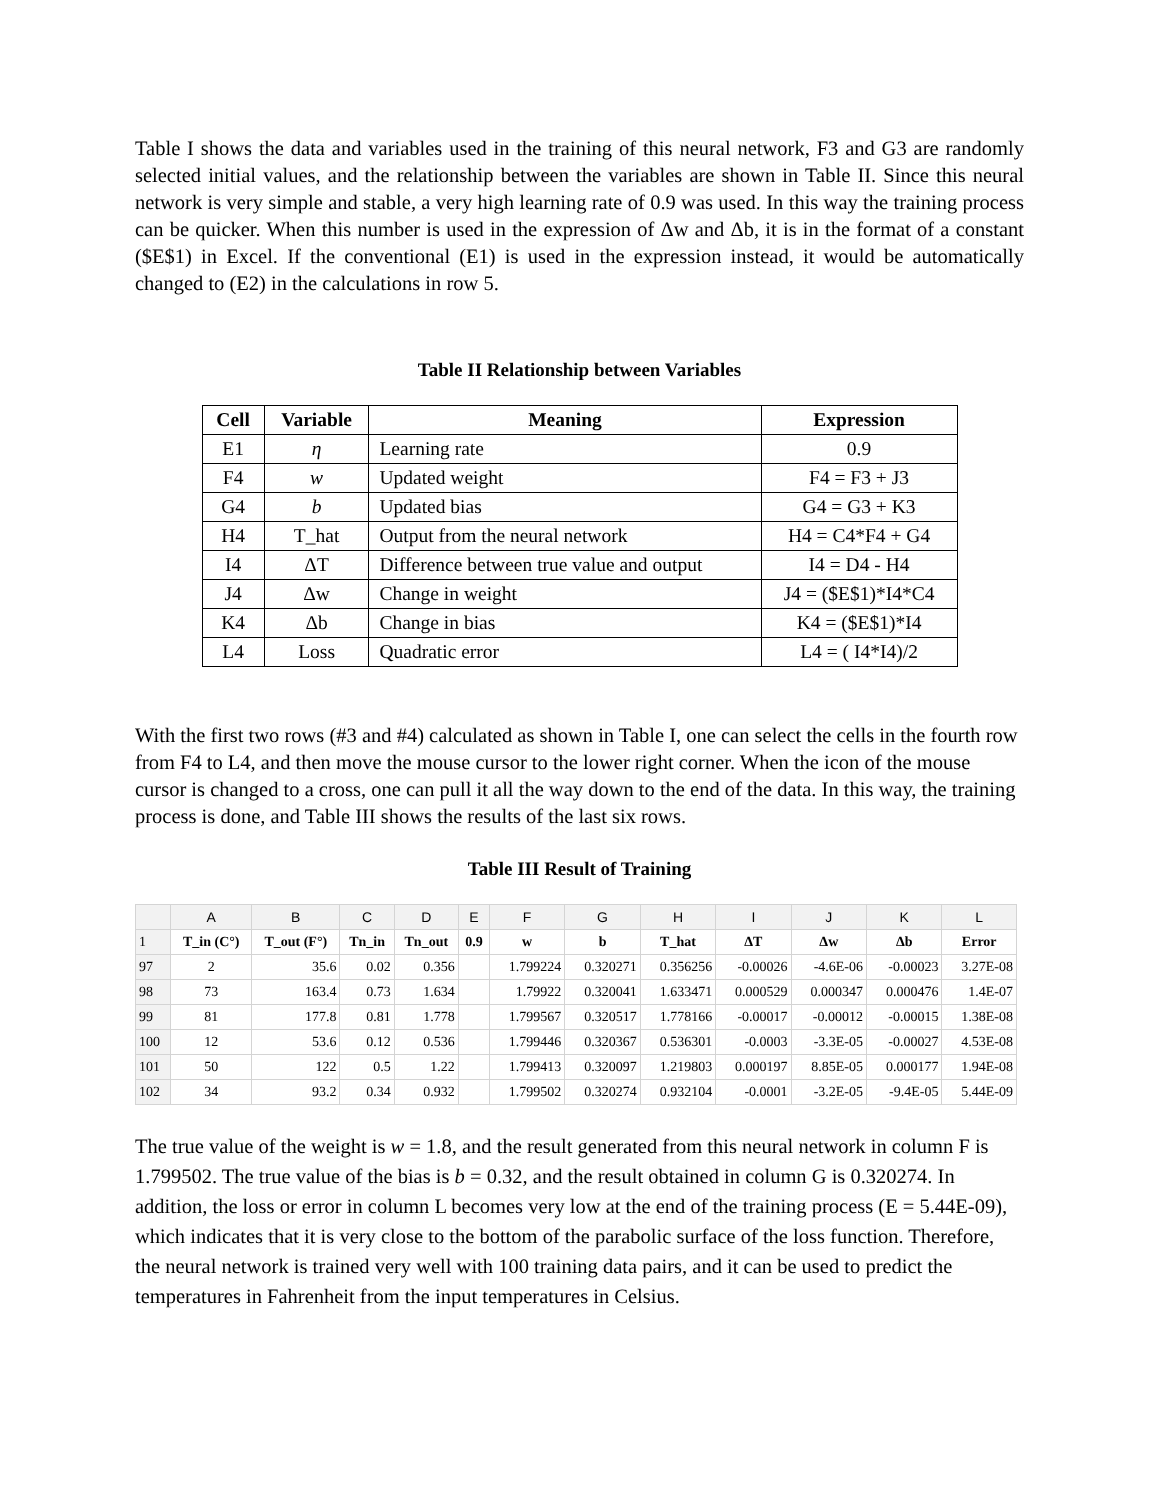Table I shows the data and variables used in the training of this neural network, F3 and G3 are randomly selected initial values, and the relationship between the variables are shown in Table II. Since this neural network is very simple and stable, a very high learning rate of 0.9 was used. In this way the training process can be quicker. When this number is used in the expression of Δw and Δb, it is in the format of a constant ($E$1) in Excel. If the conventional (E1) is used in the expression instead, it would be automatically changed to (E2) in the calculations in row 5.
Table II Relationship between Variables
| Cell | Variable | Meaning | Expression |
| --- | --- | --- | --- |
| E1 | η | Learning rate | 0.9 |
| F4 | w | Updated weight | F4 = F3 + J3 |
| G4 | b | Updated bias | G4 = G3 + K3 |
| H4 | T_hat | Output from the neural network | H4 = C4*F4 + G4 |
| I4 | ΔT | Difference between true value and output | I4 = D4 - H4 |
| J4 | Δw | Change in weight | J4 = ($E$1)*I4*C4 |
| K4 | Δb | Change in bias | K4 = ($E$1)*I4 |
| L4 | Loss | Quadratic error | L4 = ( I4*I4)/2 |
With the first two rows (#3 and #4) calculated as shown in Table I, one can select the cells in the fourth row from F4 to L4, and then move the mouse cursor to the lower right corner. When the icon of the mouse cursor is changed to a cross, one can pull it all the way down to the end of the data. In this way, the training process is done, and Table III shows the results of the last six rows.
Table III Result of Training
| | A | B | C | D | E | F | G | H | I | J | K | L |
| --- | --- | --- | --- | --- | --- | --- | --- | --- | --- | --- | --- | --- |
| 1 | T_in (C°) | T_out (F°) | Tn_in | Tn_out | 0.9 | w | b | T_hat | ΔT | Δw | Δb | Error |
| 97 | 2 | 35.6 | 0.02 | 0.356 | | 1.799224 | 0.320271 | 0.356256 | -0.00026 | -4.6E-06 | -0.00023 | 3.27E-08 |
| 98 | 73 | 163.4 | 0.73 | 1.634 | | 1.79922 | 0.320041 | 1.633471 | 0.000529 | 0.000347 | 0.000476 | 1.4E-07 |
| 99 | 81 | 177.8 | 0.81 | 1.778 | | 1.799567 | 0.320517 | 1.778166 | -0.00017 | -0.00012 | -0.00015 | 1.38E-08 |
| 100 | 12 | 53.6 | 0.12 | 0.536 | | 1.799446 | 0.320367 | 0.536301 | -0.0003 | -3.3E-05 | -0.00027 | 4.53E-08 |
| 101 | 50 | 122 | 0.5 | 1.22 | | 1.799413 | 0.320097 | 1.219803 | 0.000197 | 8.85E-05 | 0.000177 | 1.94E-08 |
| 102 | 34 | 93.2 | 0.34 | 0.932 | | 1.799502 | 0.320274 | 0.932104 | -0.0001 | -3.2E-05 | -9.4E-05 | 5.44E-09 |
The true value of the weight is w = 1.8, and the result generated from this neural network in column F is 1.799502. The true value of the bias is b = 0.32, and the result obtained in column G is 0.320274. In addition, the loss or error in column L becomes very low at the end of the training process (E = 5.44E-09), which indicates that it is very close to the bottom of the parabolic surface of the loss function. Therefore, the neural network is trained very well with 100 training data pairs, and it can be used to predict the temperatures in Fahrenheit from the input temperatures in Celsius.